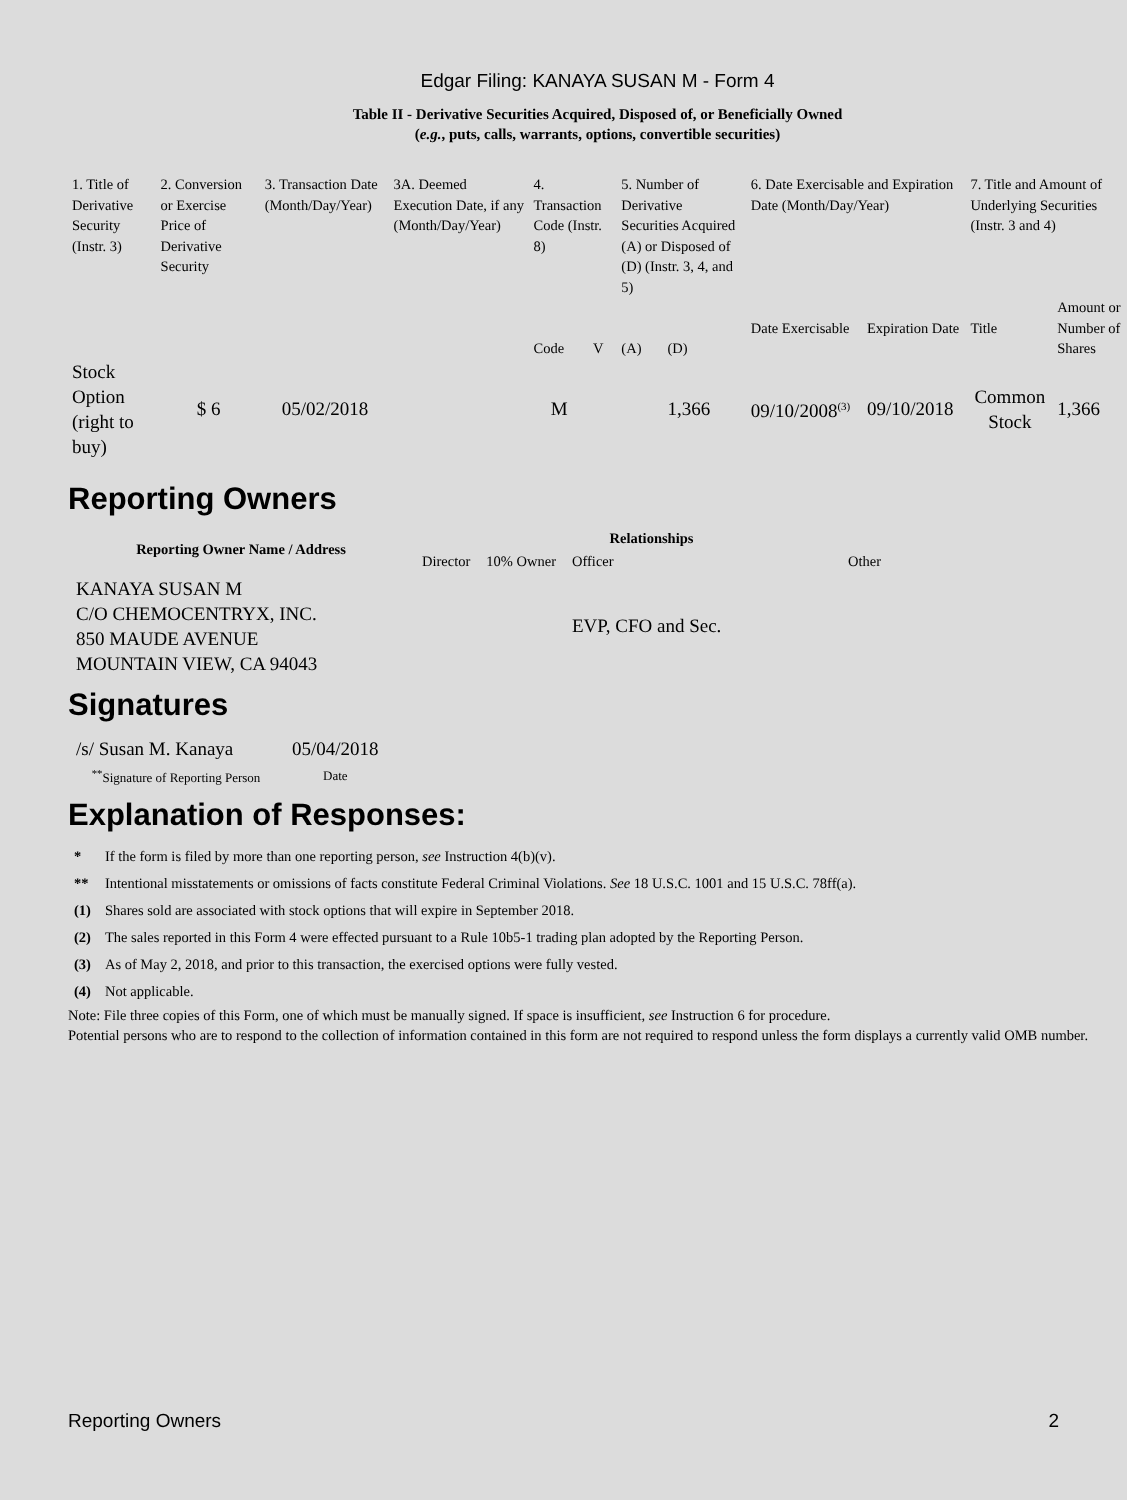Edgar Filing: KANAYA SUSAN M - Form 4
Table II - Derivative Securities Acquired, Disposed of, or Beneficially Owned
(e.g., puts, calls, warrants, options, convertible securities)
| 1. Title of Derivative Security (Instr. 3) | 2. Conversion or Exercise Price of Derivative Security | 3. Transaction Date (Month/Day/Year) | 3A. Deemed Execution Date, if any (Month/Day/Year) | 4. Transaction Code (Instr. 8) | | 5. Number of Derivative Securities Acquired (A) or Disposed of (D) (Instr. 3, 4, and 5) | | 6. Date Exercisable and Expiration Date (Month/Day/Year) | | 7. Title and Amount of Underlying Securities (Instr. 3 and 4) | |
| | | | | Code | V | (A) | (D) | Date Exercisable | Expiration Date | Title | Amount or Number of Shares |
| Stock Option (right to buy) | $ 6 | 05/02/2018 | | M | | | 1,366 | 09/10/2008<sup>(3)</sup> | 09/10/2018 | Common Stock | 1,366 |
Reporting Owners
| Reporting Owner Name / Address | Relationships | | | |
| --- | --- | --- | --- | --- |
| | Director | 10% Owner | Officer | Other |
| KANAYA SUSAN M C/O CHEMOCENTRYX, INC. 850 MAUDE AVENUE MOUNTAIN VIEW, CA 94043 | | | EVP, CFO and Sec. | |
Signatures
| /s/ Susan M. Kanaya | 05/04/2018 |
| <sup>**</sup> Signature of Reporting Person | Date |
Explanation of Responses:
| * | If the form is filed by more than one reporting person, see Instruction 4(b)(v). |
| ** | Intentional misstatements or omissions of facts constitute Federal Criminal Violations. See 18 U.S.C. 1001 and 15 U.S.C. 78ff(a). |
| (1) | Shares sold are associated with stock options that will expire in September 2018. |
| (2) | The sales reported in this Form 4 were effected pursuant to a Rule 10b5-1 trading plan adopted by the Reporting Person. |
| (3) | As of May 2, 2018, and prior to this transaction, the exercised options were fully vested. |
| (4) | Not applicable. |
Note: File three copies of this Form, one of which must be manually signed. If space is insufficient, see Instruction 6 for procedure.
Potential persons who are to respond to the collection of information contained in this form are not required to respond unless the form displays a currently valid OMB number.
Reporting Owners 2